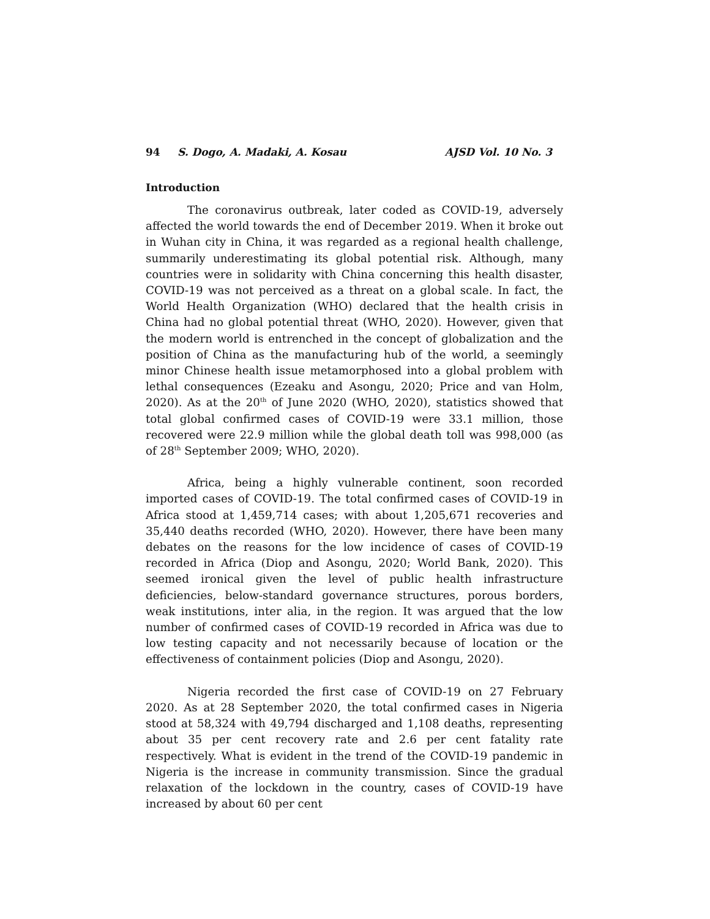94 S. Dogo, A. Madaki, A. Kosau AJSD Vol. 10 No. 3
Introduction
The coronavirus outbreak, later coded as COVID-19, adversely affected the world towards the end of December 2019. When it broke out in Wuhan city in China, it was regarded as a regional health challenge, summarily underestimating its global potential risk. Although, many countries were in solidarity with China concerning this health disaster, COVID-19 was not perceived as a threat on a global scale. In fact, the World Health Organization (WHO) declared that the health crisis in China had no global potential threat (WHO, 2020). However, given that the modern world is entrenched in the concept of globalization and the position of China as the manufacturing hub of the world, a seemingly minor Chinese health issue metamorphosed into a global problem with lethal consequences (Ezeaku and Asongu, 2020; Price and van Holm, 2020). As at the 20<sup>th</sup> of June 2020 (WHO, 2020), statistics showed that total global confirmed cases of COVID-19 were 33.1 million, those recovered were 22.9 million while the global death toll was 998,000 (as of 28<sup>th</sup> September 2009; WHO, 2020).
Africa, being a highly vulnerable continent, soon recorded imported cases of COVID-19. The total confirmed cases of COVID-19 in Africa stood at 1,459,714 cases; with about 1,205,671 recoveries and 35,440 deaths recorded (WHO, 2020). However, there have been many debates on the reasons for the low incidence of cases of COVID-19 recorded in Africa (Diop and Asongu, 2020; World Bank, 2020). This seemed ironical given the level of public health infrastructure deficiencies, below-standard governance structures, porous borders, weak institutions, inter alia, in the region. It was argued that the low number of confirmed cases of COVID-19 recorded in Africa was due to low testing capacity and not necessarily because of location or the effectiveness of containment policies (Diop and Asongu, 2020).
Nigeria recorded the first case of COVID-19 on 27 February 2020. As at 28 September 2020, the total confirmed cases in Nigeria stood at 58,324 with 49,794 discharged and 1,108 deaths, representing about 35 per cent recovery rate and 2.6 per cent fatality rate respectively. What is evident in the trend of the COVID-19 pandemic in Nigeria is the increase in community transmission. Since the gradual relaxation of the lockdown in the country, cases of COVID-19 have increased by about 60 per cent